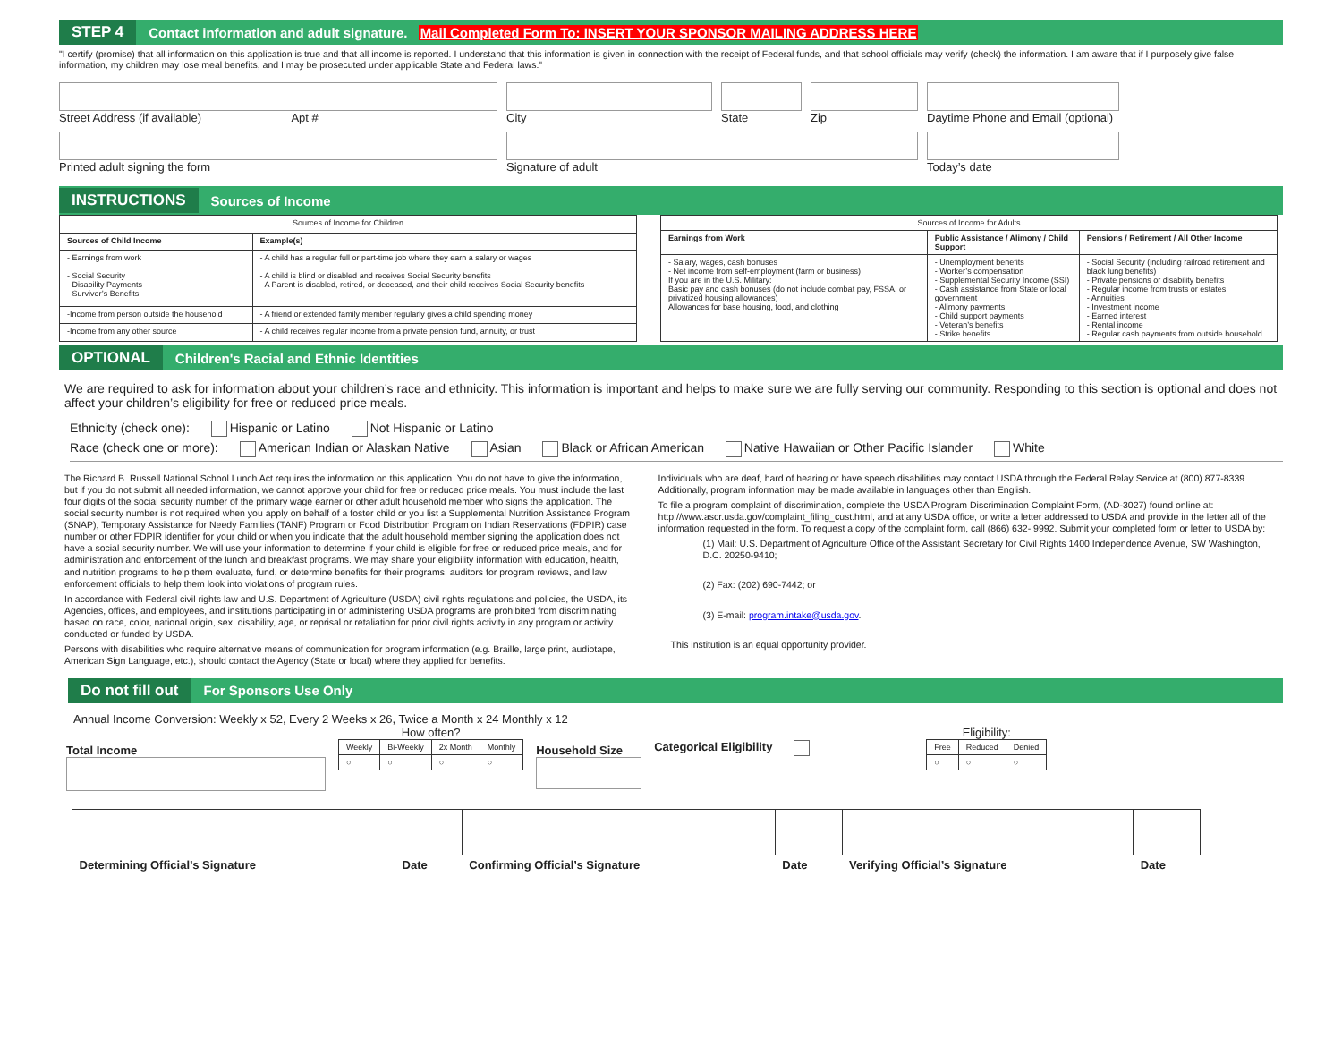STEP 4 Contact information and adult signature. Mail Completed Form To: INSERT YOUR SPONSOR MAILING ADDRESS HERE
"I certify (promise) that all information on this application is true and that all income is reported. I understand that this information is given in connection with the receipt of Federal funds, and that school officials may verify (check) the information. I am aware that if I purposely give false information, my children may lose meal benefits, and I may be prosecuted under applicable State and Federal laws."
Street Address (if available) Apt # City State Zip Daytime Phone and Email (optional)
Printed adult signing the form Signature of adult Today’s date
INSTRUCTIONS Sources of Income
| Sources of Income for Children | |
| Sources of Child Income | Example(s) |
| - Earnings from work | - A child has a regular full or part-time job where they earn a salary or wages |
| - Social Security - Disability Payments - Survivor’s Benefits | - A child is blind or disabled and receives Social Security benefits - A Parent is disabled, retired, or deceased, and their child receives Social Security benefits |
| -Income from person outside the household | - A friend or extended family member regularly gives a child spending money |
| -Income from any other source | - A child receives regular income from a private pension fund, annuity, or trust |
| Sources of Income for Adults | | |
| Earnings from Work | Public Assistance / Alimony / Child Support | Pensions / Retirement / All Other Income |
| - Salary, wages, cash bonuses - Net income from self-employment (farm or business) If you are in the U.S. Military: Basic pay and cash bonuses (do not include combat pay, FSSA, or privatized housing allowances) Allowances for base housing, food, and clothing | - Unemployment benefits - Worker’s compensation - Supplemental Security Income (SSI) - Cash assistance from State or local government - Alimony payments - Child support payments - Veteran’s benefits - Strike benefits | - Social Security (including railroad retirement and black lung benefits) - Private pensions or disability benefits - Regular income from trusts or estates - Annuities - Investment income - Earned interest - Rental income - Regular cash payments from outside household |
OPTIONAL Children's Racial and Ethnic Identities
We are required to ask for information about your children’s race and ethnicity. This information is important and helps to make sure we are fully serving our community. Responding to this section is optional and does not affect your children’s eligibility for free or reduced price meals.
Ethnicity (check one): Hispanic or Latino Not Hispanic or Latino
Race (check one or more): American Indian or Alaskan Native Asian Black or African American Native Hawaiian or Other Pacific Islander White
The Richard B. Russell National School Lunch Act requires the information on this application. You do not have to give the information, but if you do not submit all needed information, we cannot approve your child for free or reduced price meals. You must include the last four digits of the social security number of the primary wage earner or other adult household member who signs the application. The social security number is not required when you apply on behalf of a foster child or you list a Supplemental Nutrition Assistance Program (SNAP), Temporary Assistance for Needy Families (TANF) Program or Food Distribution Program on Indian Reservations (FDPIR) case number or other FDPIR identifier for your child or when you indicate that the adult household member signing the application does not have a social security number. We will use your information to determine if your child is eligible for free or reduced price meals, and for administration and enforcement of the lunch and breakfast programs. We may share your eligibility information with education, health, and nutrition programs to help them evaluate, fund, or determine benefits for their programs, auditors for program reviews, and law enforcement officials to help them look into violations of program rules.
In accordance with Federal civil rights law and U.S. Department of Agriculture (USDA) civil rights regulations and policies, the USDA, its Agencies, offices, and employees, and institutions participating in or administering USDA programs are prohibited from discriminating based on race, color, national origin, sex, disability, age, or reprisal or retaliation for prior civil rights activity in any program or activity conducted or funded by USDA.
Persons with disabilities who require alternative means of communication for program information (e.g. Braille, large print, audiotape, American Sign Language, etc.), should contact the Agency (State or local) where they applied for benefits.
Individuals who are deaf, hard of hearing or have speech disabilities may contact USDA through the Federal Relay Service at (800) 877-8339. Additionally, program information may be made available in languages other than English.
To file a program complaint of discrimination, complete the USDA Program Discrimination Complaint Form, (AD-3027) found online at: http://www.ascr.usda.gov/complaint_filing_cust.html, and at any USDA office, or write a letter addressed to USDA and provide in the letter all of the information requested in the form. To request a copy of the complaint form, call (866) 632- 9992. Submit your completed form or letter to USDA by:
(1) Mail: U.S. Department of Agriculture Office of the Assistant Secretary for Civil Rights 1400 Independence Avenue, SW Washington, D.C. 20250-9410;
(2) Fax: (202) 690-7442; or
(3) E-mail: program.intake@usda.gov.
This institution is an equal opportunity provider.
Do not fill out For Sponsors Use Only
Annual Income Conversion: Weekly x 52, Every 2 Weeks x 26, Twice a Month x 24 Monthly x 12
Total Income
How often?
| Weekly | Bi-Weekly | 2x Month | Monthly |
| ○ | ○ | ○ | ○ |
Household Size
Categorical Eligibility
Eligibility:
| Free | Reduced | Denied |
| ○ | ○ | ○ |
| Determining Official’s Signature | Date | Confirming Official’s Signature | Date | Verifying Official’s Signature | Date |